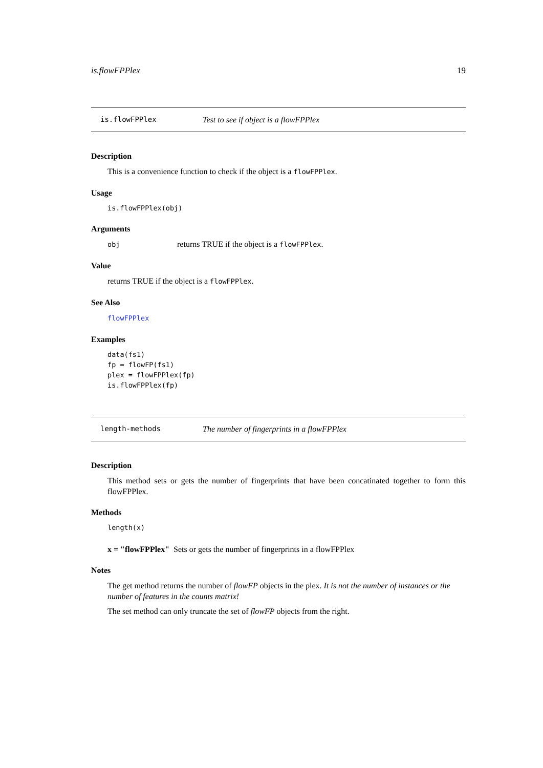is.flowFPPlex 19
is.flowFPPlex Test to see if object is a flowFPPlex
Description
This is a convenience function to check if the object is a flowFPPlex.
Usage
is.flowFPPlex(obj)
Arguments
obj returns TRUE if the object is a flowFPPlex.
Value
returns TRUE if the object is a flowFPPlex.
See Also
flowFPPlex
Examples
data(fs1)
fp = flowFP(fs1)
plex = flowFPPlex(fp)
is.flowFPPlex(fp)
length-methods The number of fingerprints in a flowFPPlex
Description
This method sets or gets the number of fingerprints that have been concatinated together to form this flowFPPlex.
Methods
length(x)
x = "flowFPPlex" Sets or gets the number of fingerprints in a flowFPPlex
Notes
The get method returns the number of flowFP objects in the plex. It is not the number of instances or the number of features in the counts matrix!
The set method can only truncate the set of flowFP objects from the right.